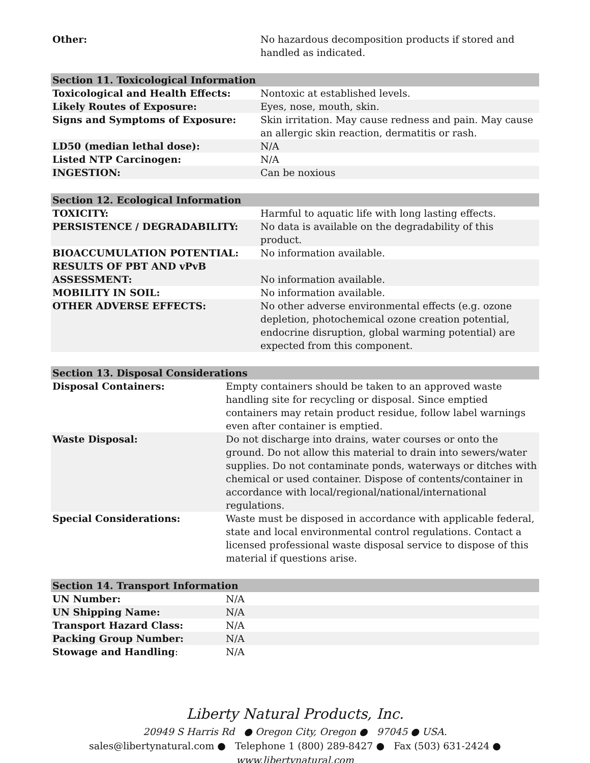| Other: | No hazardous decomposition products if stored and handled as indicated. |
| Section 11. Toxicological Information | |
| --- | --- |
| Toxicological and Health Effects: | Nontoxic at established levels. |
| Likely Routes of Exposure: | Eyes, nose, mouth, skin. |
| Signs and Symptoms of Exposure: | Skin irritation. May cause redness and pain. May cause an allergic skin reaction, dermatitis or rash. |
| LD50 (median lethal dose): | N/A |
| Listed NTP Carcinogen: | N/A |
| INGESTION: | Can be noxious |
| Section 12. Ecological Information | |
| --- | --- |
| TOXICITY: | Harmful to aquatic life with long lasting effects. |
| PERSISTENCE / DEGRADABILITY: | No data is available on the degradability of this product. |
| BIOACCUMULATION POTENTIAL: | No information available. |
| RESULTS OF PBT AND vPvB ASSESSMENT: | No information available. |
| MOBILITY IN SOIL: | No information available. |
| OTHER ADVERSE EFFECTS: | No other adverse environmental effects (e.g. ozone depletion, photochemical ozone creation potential, endocrine disruption, global warming potential) are expected from this component. |
| Section 13. Disposal Considerations | |
| --- | --- |
| Disposal Containers: | Empty containers should be taken to an approved waste handling site for recycling or disposal. Since emptied containers may retain product residue, follow label warnings even after container is emptied. |
| Waste Disposal: | Do not discharge into drains, water courses or onto the ground. Do not allow this material to drain into sewers/water supplies. Do not contaminate ponds, waterways or ditches with chemical or used container. Dispose of contents/container in accordance with local/regional/national/international regulations. |
| Special Considerations: | Waste must be disposed in accordance with applicable federal, state and local environmental control regulations. Contact a licensed professional waste disposal service to dispose of this material if questions arise. |
| Section 14. Transport Information | |
| --- | --- |
| UN Number: | N/A |
| UN Shipping Name: | N/A |
| Transport Hazard Class: | N/A |
| Packing Group Number: | N/A |
| Stowage and Handling : | N/A |
Liberty Natural Products, Inc.
20949 S Harris Rd ● Oregon City, Oregon ● 97045 ● USA.
sales@libertynatural.com ● Telephone 1 (800) 289-8427 ● Fax (503) 631-2424 ●
www.libertynatural.com